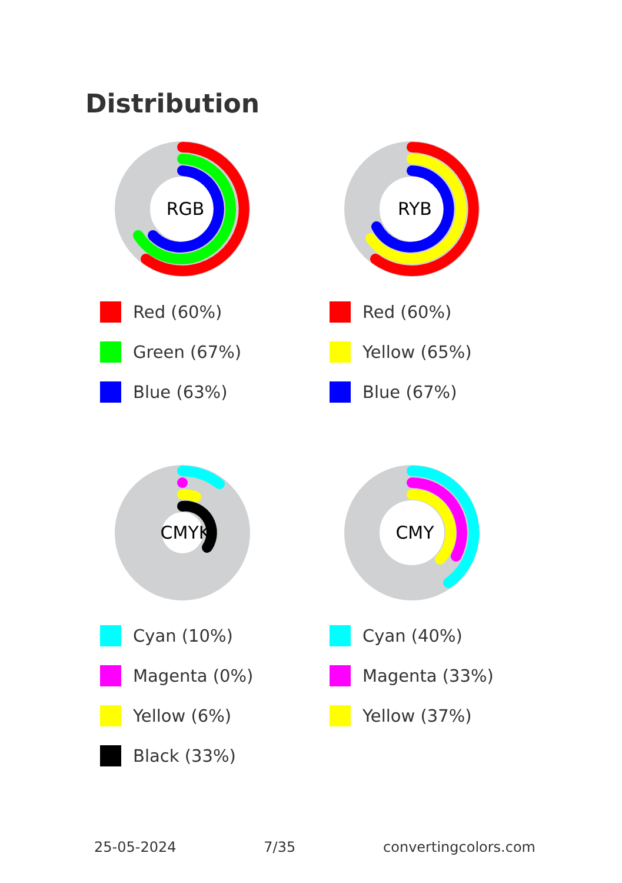Distribution
RGB
Red (60%)
Green (67%)
Blue (63%)
RYB
Red (60%)
Yellow (65%)
Blue (67%)
CMYK
Cyan (10%)
Magenta (0%)
Yellow (6%)
Black (33%)
CMY
Cyan (40%)
Magenta (33%)
Yellow (37%)
25-05-2024 7/35 convertingcolors.com